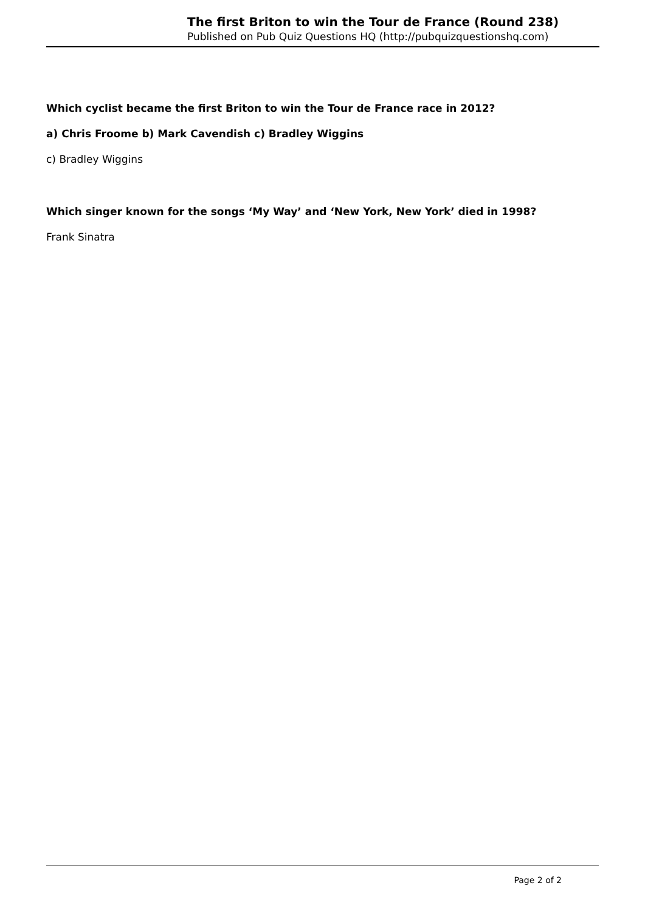The first Briton to win the Tour de France (Round 238)
Published on Pub Quiz Questions HQ (http://pubquizquestionshq.com)
Which cyclist became the first Briton to win the Tour de France race in 2012?
a) Chris Froome b) Mark Cavendish c) Bradley Wiggins
c) Bradley Wiggins
Which singer known for the songs ‘My Way’ and ‘New York, New York’ died in 1998?
Frank Sinatra
Page 2 of 2